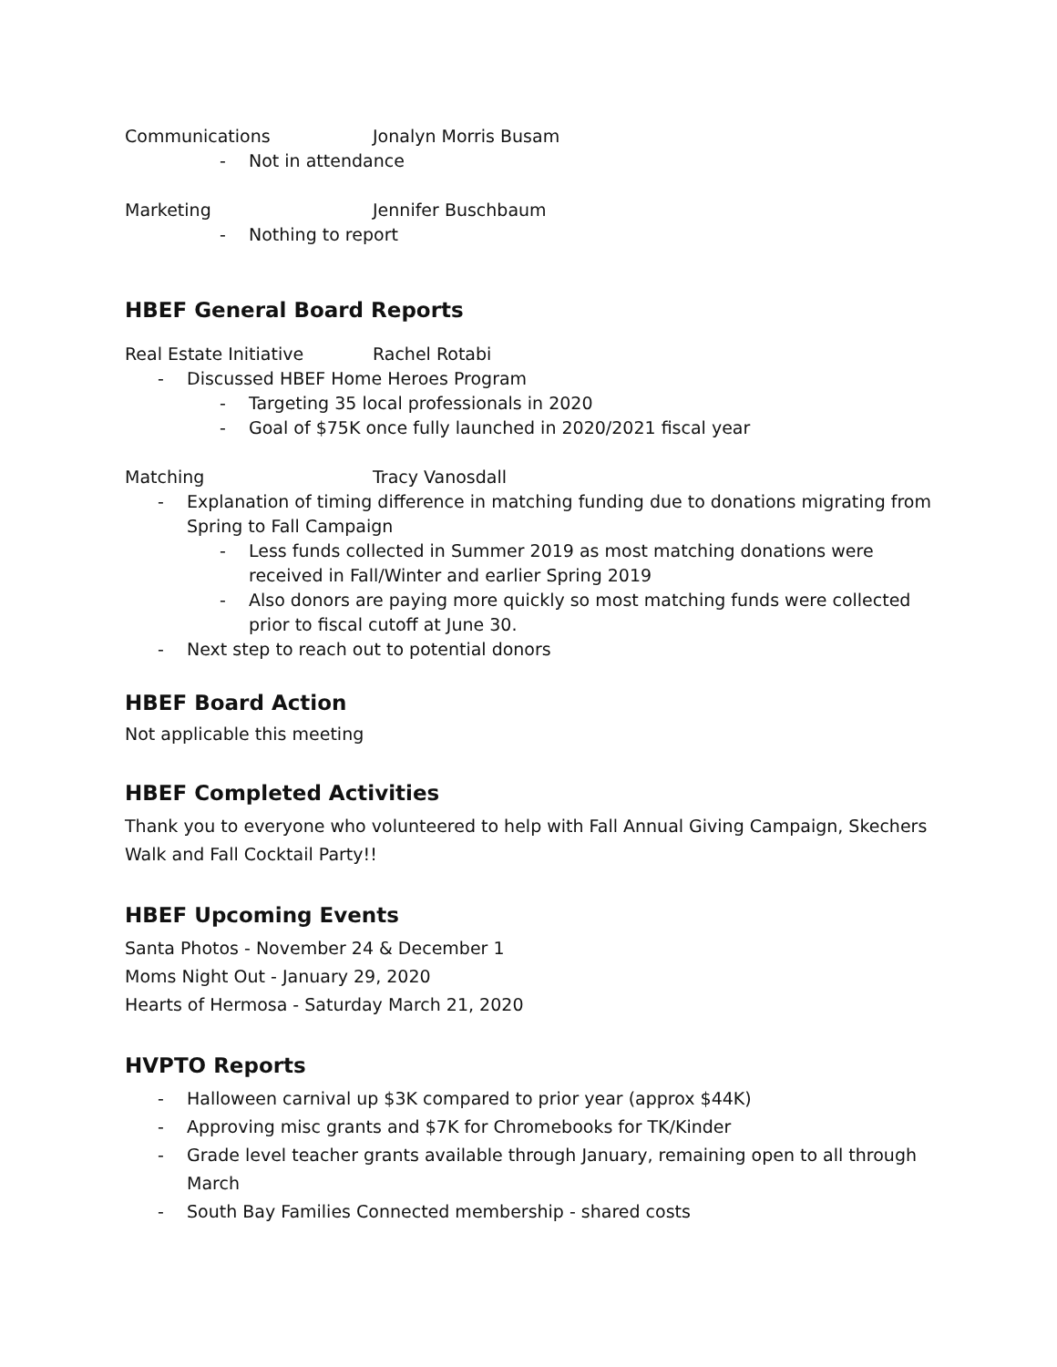Communications Jonalyn Morris Busam
- Not in attendance
Marketing Jennifer Buschbaum
- Nothing to report
HBEF General Board Reports
Real Estate Initiative Rachel Rotabi
- Discussed HBEF Home Heroes Program
- Targeting 35 local professionals in 2020
- Goal of $75K once fully launched in 2020/2021 fiscal year
Matching Tracy Vanosdall
- Explanation of timing difference in matching funding due to donations migrating from Spring to Fall Campaign
- Less funds collected in Summer 2019 as most matching donations were received in Fall/Winter and earlier Spring 2019
- Also donors are paying more quickly so most matching funds were collected prior to fiscal cutoff at June 30.
- Next step to reach out to potential donors
HBEF Board Action
Not applicable this meeting
HBEF Completed Activities
Thank you to everyone who volunteered to help with Fall Annual Giving Campaign, Skechers Walk and Fall Cocktail Party!!
HBEF Upcoming Events
Santa Photos - November 24 & December 1
Moms Night Out - January 29, 2020
Hearts of Hermosa - Saturday March 21, 2020
HVPTO Reports
- Halloween carnival up $3K compared to prior year (approx $44K)
- Approving misc grants and $7K for Chromebooks for TK/Kinder
- Grade level teacher grants available through January, remaining open to all through March
- South Bay Families Connected membership - shared costs